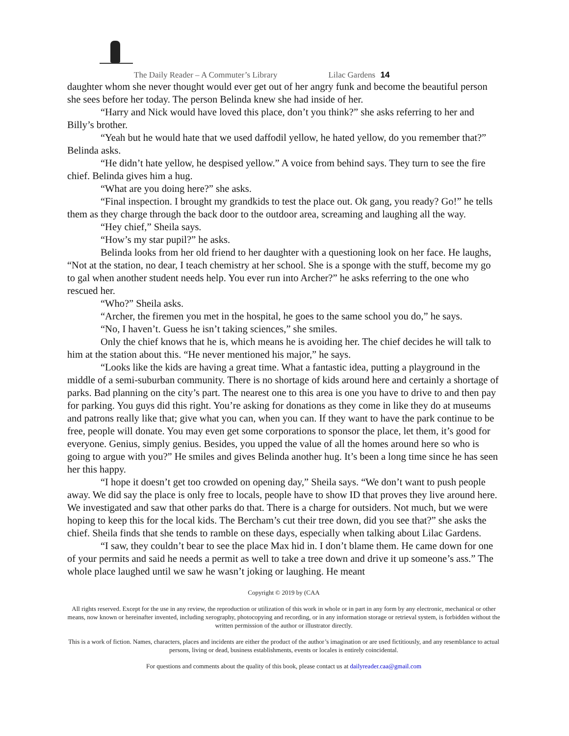The Daily Reader – A Commuter’s Library Lilac Gardens 14
daughter whom she never thought would ever get out of her angry funk and become the beautiful person she sees before her today. The person Belinda knew she had inside of her.
“Harry and Nick would have loved this place, don’t you think?” she asks referring to her and Billy’s brother.
“Yeah but he would hate that we used daffodil yellow, he hated yellow, do you remember that?” Belinda asks.
“He didn’t hate yellow, he despised yellow.” A voice from behind says. They turn to see the fire chief. Belinda gives him a hug.
“What are you doing here?” she asks.
“Final inspection. I brought my grandkids to test the place out. Ok gang, you ready? Go!” he tells them as they charge through the back door to the outdoor area, screaming and laughing all the way.
“Hey chief,” Sheila says.
“How’s my star pupil?” he asks.
Belinda looks from her old friend to her daughter with a questioning look on her face. He laughs, “Not at the station, no dear, I teach chemistry at her school. She is a sponge with the stuff, become my go to gal when another student needs help. You ever run into Archer?” he asks referring to the one who rescued her.
“Who?” Sheila asks.
“Archer, the firemen you met in the hospital, he goes to the same school you do,” he says.
“No, I haven’t. Guess he isn’t taking sciences,” she smiles.
Only the chief knows that he is, which means he is avoiding her. The chief decides he will talk to him at the station about this. “He never mentioned his major,” he says.
“Looks like the kids are having a great time. What a fantastic idea, putting a playground in the middle of a semi-suburban community. There is no shortage of kids around here and certainly a shortage of parks. Bad planning on the city’s part. The nearest one to this area is one you have to drive to and then pay for parking. You guys did this right. You’re asking for donations as they come in like they do at museums and patrons really like that; give what you can, when you can. If they want to have the park continue to be free, people will donate. You may even get some corporations to sponsor the place, let them, it’s good for everyone. Genius, simply genius. Besides, you upped the value of all the homes around here so who is going to argue with you?” He smiles and gives Belinda another hug. It’s been a long time since he has seen her this happy.
“I hope it doesn’t get too crowded on opening day,” Sheila says. “We don’t want to push people away. We did say the place is only free to locals, people have to show ID that proves they live around here. We investigated and saw that other parks do that. There is a charge for outsiders. Not much, but we were hoping to keep this for the local kids. The Bercham’s cut their tree down, did you see that?” she asks the chief. Sheila finds that she tends to ramble on these days, especially when talking about Lilac Gardens.
“I saw, they couldn’t bear to see the place Max hid in. I don’t blame them. He came down for one of your permits and said he needs a permit as well to take a tree down and drive it up someone’s ass.” The whole place laughed until we saw he wasn’t joking or laughing. He meant
Copyright © 2019 by (CAA
All rights reserved. Except for the use in any review, the reproduction or utilization of this work in whole or in part in any form by any electronic, mechanical or other means, now known or hereinafter invented, including xerography, photocopying and recording, or in any information storage or retrieval system, is forbidden without the written permission of the author or illustrator directly.
This is a work of fiction. Names, characters, places and incidents are either the product of the author’s imagination or are used fictitiously, and any resemblance to actual persons, living or dead, business establishments, events or locales is entirely coincidental.
For questions and comments about the quality of this book, please contact us at dailyreader.caa@gmail.com